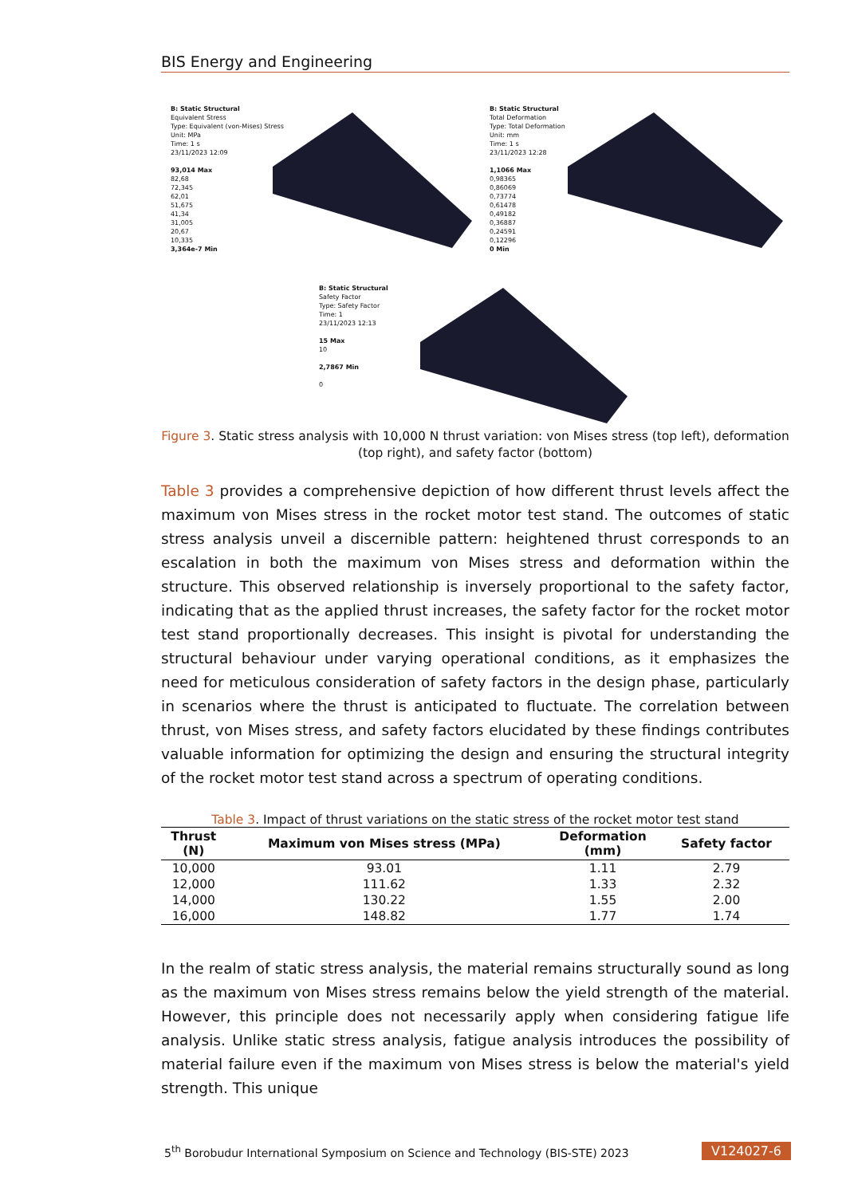BIS Energy and Engineering
B: Static Structural
Equivalent Stress
Type: Equivalent (von-Mises) Stress
Unit: MPa
Time: 1 s
23/11/2023 12:09
93,014 Max
82,68
72,345
62,01
51,675
41,34
31,005
20,67
10,335
3,364e-7 Min
B: Static Structural
Total Deformation
Type: Total Deformation
Unit: mm
Time: 1 s
23/11/2023 12:28
1,1066 Max
0,98365
0,86069
0,73774
0,61478
0,49182
0,36887
0,24591
0,12296
0 Min
B: Static Structural
Safety Factor
Type: Safety Factor
Time: 1
23/11/2023 12:13
15 Max
10
2,7867 Min
0
Figure 3. Static stress analysis with 10,000 N thrust variation: von Mises stress (top left), deformation (top right), and safety factor (bottom)
Table 3 provides a comprehensive depiction of how different thrust levels affect the maximum von Mises stress in the rocket motor test stand. The outcomes of static stress analysis unveil a discernible pattern: heightened thrust corresponds to an escalation in both the maximum von Mises stress and deformation within the structure. This observed relationship is inversely proportional to the safety factor, indicating that as the applied thrust increases, the safety factor for the rocket motor test stand proportionally decreases. This insight is pivotal for understanding the structural behaviour under varying operational conditions, as it emphasizes the need for meticulous consideration of safety factors in the design phase, particularly in scenarios where the thrust is anticipated to fluctuate. The correlation between thrust, von Mises stress, and safety factors elucidated by these findings contributes valuable information for optimizing the design and ensuring the structural integrity of the rocket motor test stand across a spectrum of operating conditions.
Table 3. Impact of thrust variations on the static stress of the rocket motor test stand
| Thrust (N) | Maximum von Mises stress (MPa) | Deformation (mm) | Safety factor |
| --- | --- | --- | --- |
| 10,000 | 93.01 | 1.11 | 2.79 |
| 12,000 | 111.62 | 1.33 | 2.32 |
| 14,000 | 130.22 | 1.55 | 2.00 |
| 16,000 | 148.82 | 1.77 | 1.74 |
In the realm of static stress analysis, the material remains structurally sound as long as the maximum von Mises stress remains below the yield strength of the material. However, this principle does not necessarily apply when considering fatigue life analysis. Unlike static stress analysis, fatigue analysis introduces the possibility of material failure even if the maximum von Mises stress is below the material's yield strength. This unique
5<sup>th</sup> Borobudur International Symposium on Science and Technology (BIS-STE) 2023 V124027-6